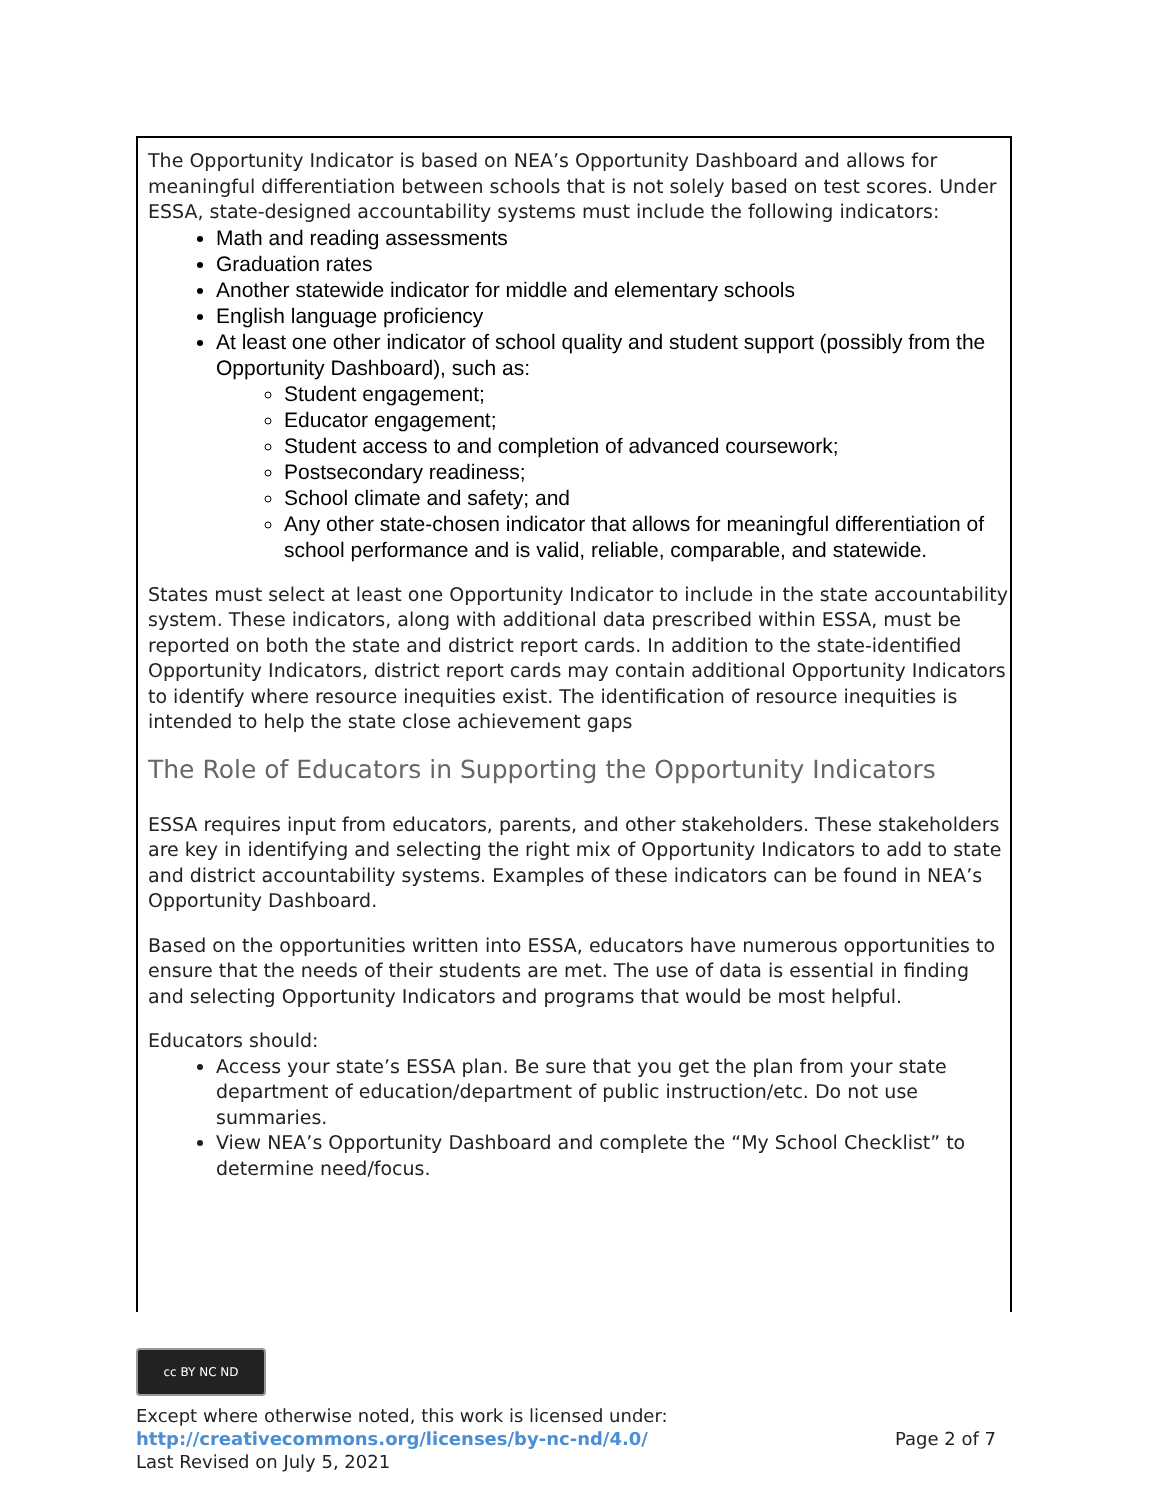The Opportunity Indicator is based on NEA’s Opportunity Dashboard and allows for meaningful differentiation between schools that is not solely based on test scores. Under ESSA, state-designed accountability systems must include the following indicators:
Math and reading assessments
Graduation rates
Another statewide indicator for middle and elementary schools
English language proficiency
At least one other indicator of school quality and student support (possibly from the Opportunity Dashboard), such as:
Student engagement;
Educator engagement;
Student access to and completion of advanced coursework;
Postsecondary readiness;
School climate and safety; and
Any other state-chosen indicator that allows for meaningful differentiation of school performance and is valid, reliable, comparable, and statewide.
States must select at least one Opportunity Indicator to include in the state accountability system. These indicators, along with additional data prescribed within ESSA, must be reported on both the state and district report cards. In addition to the state-identified Opportunity Indicators, district report cards may contain additional Opportunity Indicators to identify where resource inequities exist. The identification of resource inequities is intended to help the state close achievement gaps
The Role of Educators in Supporting the Opportunity Indicators
ESSA requires input from educators, parents, and other stakeholders. These stakeholders are key in identifying and selecting the right mix of Opportunity Indicators to add to state and district accountability systems. Examples of these indicators can be found in NEA’s Opportunity Dashboard.
Based on the opportunities written into ESSA, educators have numerous opportunities to ensure that the needs of their students are met. The use of data is essential in finding and selecting Opportunity Indicators and programs that would be most helpful.
Educators should:
Access your state’s ESSA plan. Be sure that you get the plan from your state department of education/department of public instruction/etc. Do not use summaries.
View NEA’s Opportunity Dashboard and complete the “My School Checklist” to determine need/focus.
cc BY NC ND
Except where otherwise noted, this work is licensed under:
http://creativecommons.org/licenses/by-nc-nd/4.0/ Page 2 of 7
Last Revised on July 5, 2021